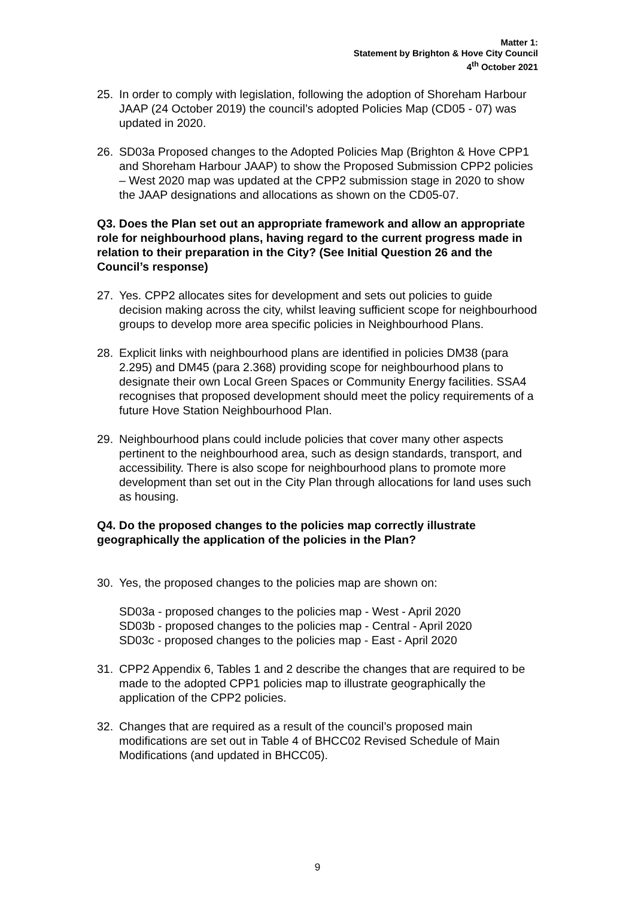Matter 1:
Statement by Brighton & Hove City Council
4<sup>th</sup> October 2021
25. In order to comply with legislation, following the adoption of Shoreham Harbour JAAP (24 October 2019) the council’s adopted Policies Map (CD05 - 07) was updated in 2020.
26. SD03a Proposed changes to the Adopted Policies Map (Brighton & Hove CPP1 and Shoreham Harbour JAAP) to show the Proposed Submission CPP2 policies – West 2020 map was updated at the CPP2 submission stage in 2020 to show the JAAP designations and allocations as shown on the CD05-07.
Q3. Does the Plan set out an appropriate framework and allow an appropriate role for neighbourhood plans, having regard to the current progress made in relation to their preparation in the City? (See Initial Question 26 and the Council’s response)
27. Yes. CPP2 allocates sites for development and sets out policies to guide decision making across the city, whilst leaving sufficient scope for neighbourhood groups to develop more area specific policies in Neighbourhood Plans.
28. Explicit links with neighbourhood plans are identified in policies DM38 (para 2.295) and DM45 (para 2.368) providing scope for neighbourhood plans to designate their own Local Green Spaces or Community Energy facilities. SSA4 recognises that proposed development should meet the policy requirements of a future Hove Station Neighbourhood Plan.
29. Neighbourhood plans could include policies that cover many other aspects pertinent to the neighbourhood area, such as design standards, transport, and accessibility. There is also scope for neighbourhood plans to promote more development than set out in the City Plan through allocations for land uses such as housing.
Q4. Do the proposed changes to the policies map correctly illustrate geographically the application of the policies in the Plan?
30. Yes, the proposed changes to the policies map are shown on:
SD03a - proposed changes to the policies map - West - April 2020
SD03b - proposed changes to the policies map - Central - April 2020
SD03c - proposed changes to the policies map - East - April 2020
31. CPP2 Appendix 6, Tables 1 and 2 describe the changes that are required to be made to the adopted CPP1 policies map to illustrate geographically the application of the CPP2 policies.
32. Changes that are required as a result of the council’s proposed main modifications are set out in Table 4 of BHCC02 Revised Schedule of Main Modifications (and updated in BHCC05).
9